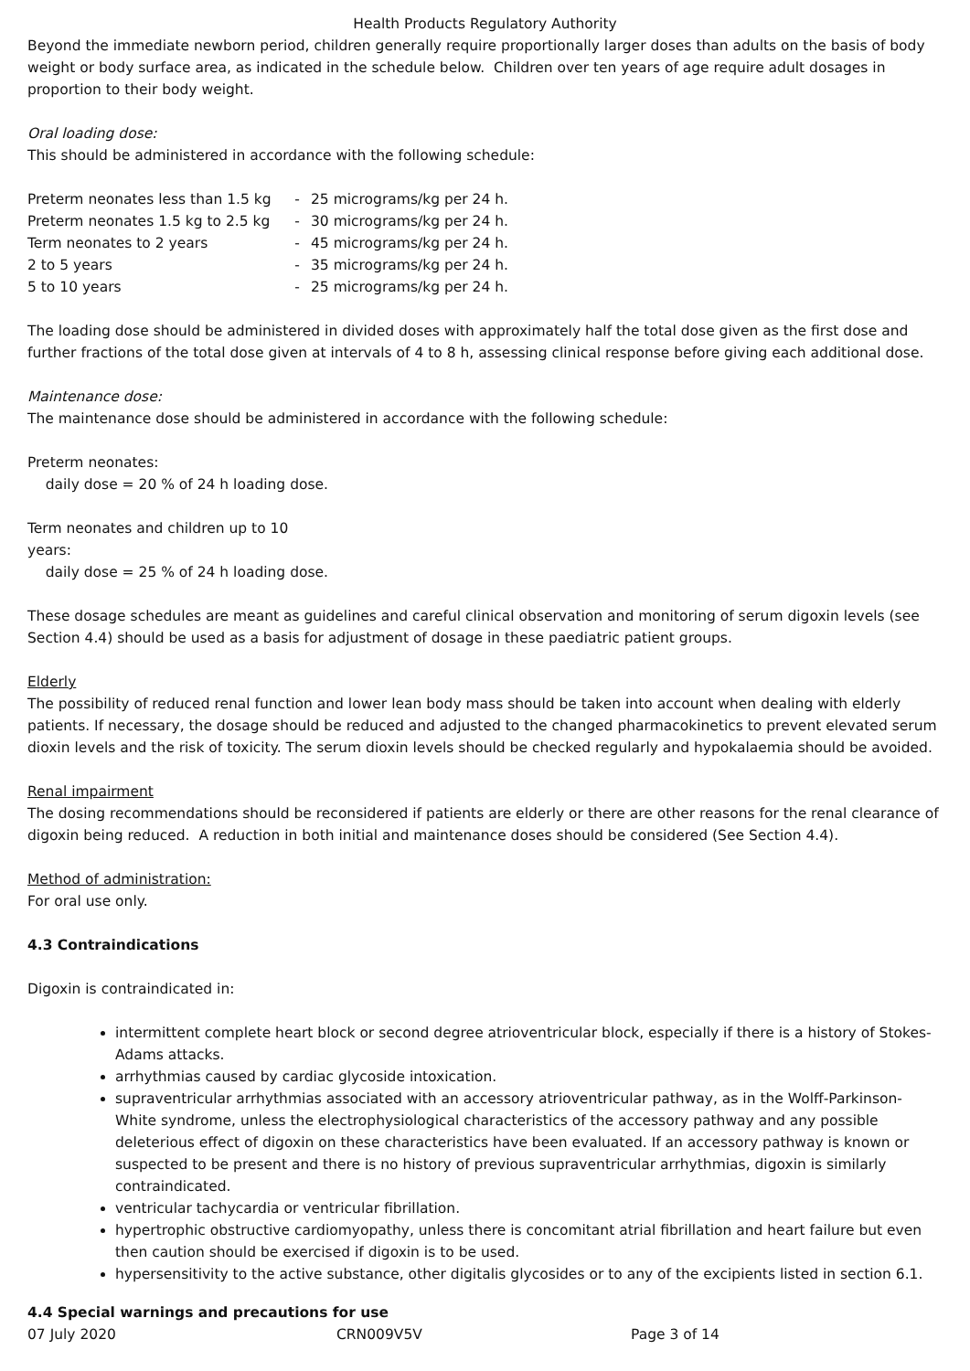Health Products Regulatory Authority
Beyond the immediate newborn period, children generally require proportionally larger doses than adults on the basis of body weight or body surface area, as indicated in the schedule below. Children over ten years of age require adult dosages in proportion to their body weight.
Oral loading dose:
This should be administered in accordance with the following schedule:
| Preterm neonates less than 1.5 kg | - | 25 micrograms/kg per 24 h. |
| Preterm neonates 1.5 kg to 2.5 kg | - | 30 micrograms/kg per 24 h. |
| Term neonates to 2 years | - | 45 micrograms/kg per 24 h. |
| 2 to 5 years | - | 35 micrograms/kg per 24 h. |
| 5 to 10 years | - | 25 micrograms/kg per 24 h. |
The loading dose should be administered in divided doses with approximately half the total dose given as the first dose and further fractions of the total dose given at intervals of 4 to 8 h, assessing clinical response before giving each additional dose.
Maintenance dose:
The maintenance dose should be administered in accordance with the following schedule:
Preterm neonates:
daily dose = 20 % of 24 h loading dose.
Term neonates and children up to 10
years:
daily dose = 25 % of 24 h loading dose.
These dosage schedules are meant as guidelines and careful clinical observation and monitoring of serum digoxin levels (see Section 4.4) should be used as a basis for adjustment of dosage in these paediatric patient groups.
Elderly
The possibility of reduced renal function and lower lean body mass should be taken into account when dealing with elderly patients. If necessary, the dosage should be reduced and adjusted to the changed pharmacokinetics to prevent elevated serum dioxin levels and the risk of toxicity. The serum dioxin levels should be checked regularly and hypokalaemia should be avoided.
Renal impairment
The dosing recommendations should be reconsidered if patients are elderly or there are other reasons for the renal clearance of digoxin being reduced. A reduction in both initial and maintenance doses should be considered (See Section 4.4).
Method of administration:
For oral use only.
4.3 Contraindications
Digoxin is contraindicated in:
intermittent complete heart block or second degree atrioventricular block, especially if there is a history of Stokes-Adams attacks.
arrhythmias caused by cardiac glycoside intoxication.
supraventricular arrhythmias associated with an accessory atrioventricular pathway, as in the Wolff-Parkinson-White syndrome, unless the electrophysiological characteristics of the accessory pathway and any possible deleterious effect of digoxin on these characteristics have been evaluated. If an accessory pathway is known or suspected to be present and there is no history of previous supraventricular arrhythmias, digoxin is similarly contraindicated.
ventricular tachycardia or ventricular fibrillation.
hypertrophic obstructive cardiomyopathy, unless there is concomitant atrial fibrillation and heart failure but even then caution should be exercised if digoxin is to be used.
hypersensitivity to the active substance, other digitalis glycosides or to any of the excipients listed in section 6.1.
4.4 Special warnings and precautions for use
07 July 2020 CRN009V5V Page 3 of 14